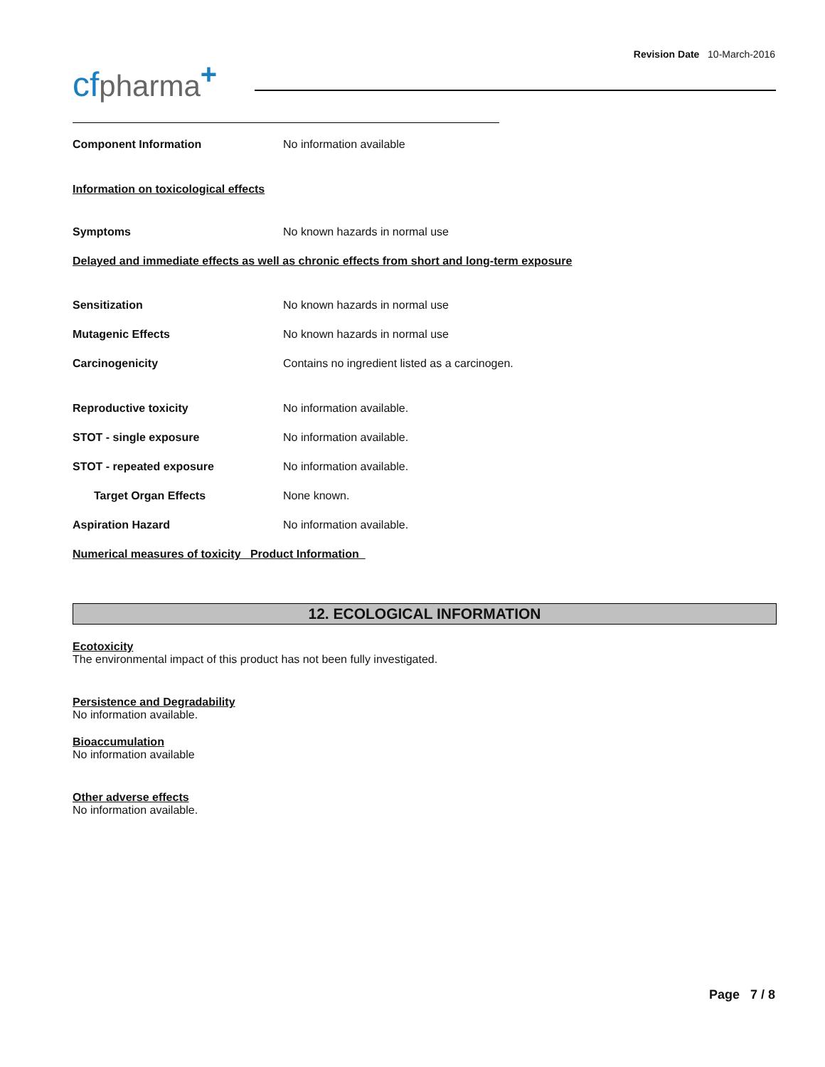Revision Date 10-March-2016
cfpharma<sup>+</sup>
Component Information No information available
Information on toxicological effects
Symptoms No known hazards in normal use
Delayed and immediate effects as well as chronic effects from short and long-term exposure
Sensitization No known hazards in normal use
Mutagenic Effects No known hazards in normal use
Carcinogenicity Contains no ingredient listed as a carcinogen.
Reproductive toxicity No information available.
STOT - single exposure No information available.
STOT - repeated exposure No information available.
Target Organ Effects None known.
Aspiration Hazard No information available.
Numerical measures of toxicity Product Information
12. ECOLOGICAL INFORMATION
Ecotoxicity
The environmental impact of this product has not been fully investigated.
Persistence and Degradability
No information available.
Bioaccumulation
No information available
Other adverse effects
No information available.
Page 7 / 8